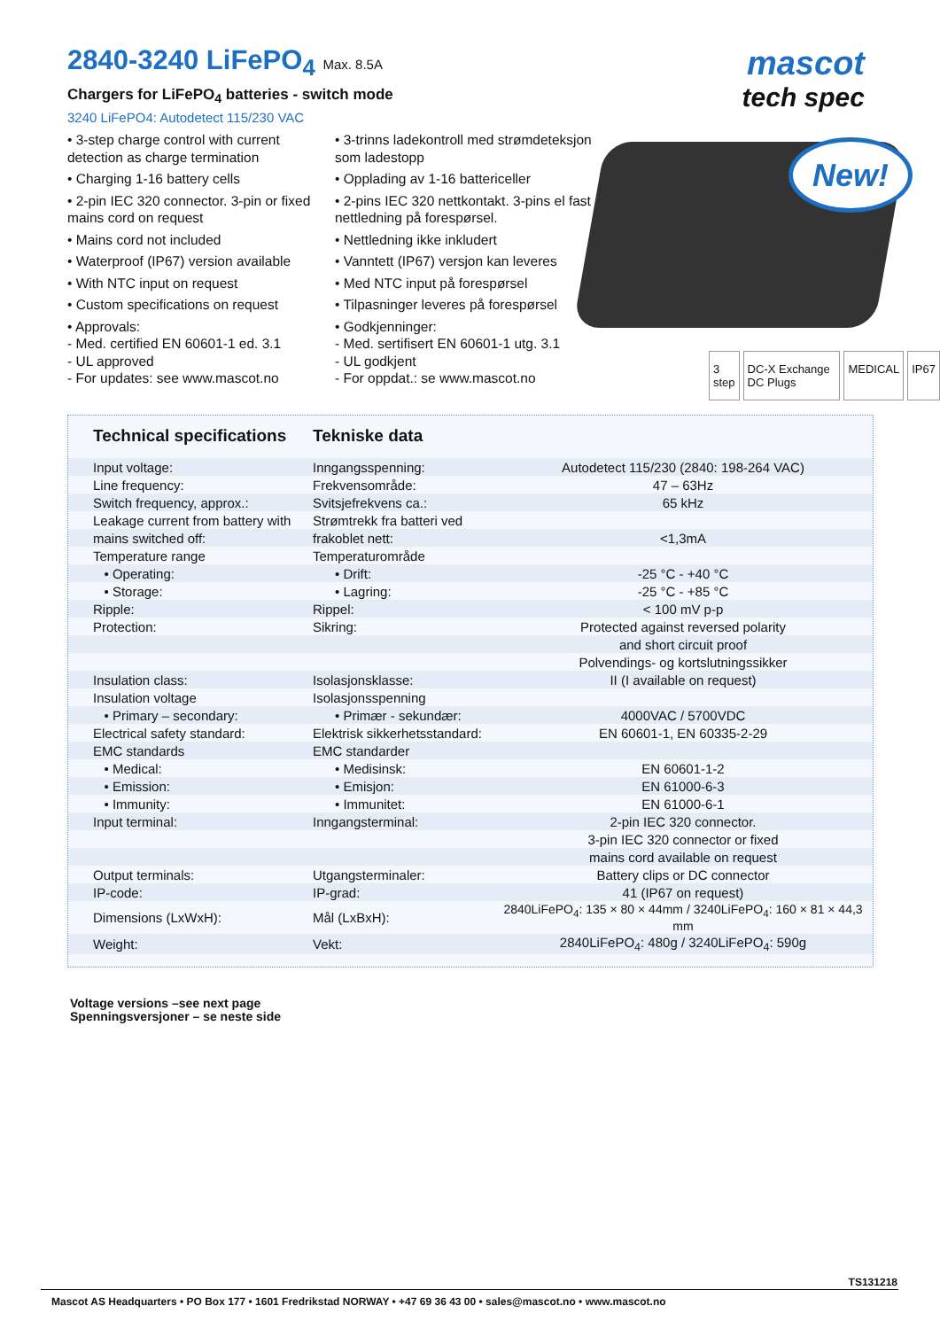2840-3240 LiFePO<sub>4</sub> Max. 8.5A
Chargers for LiFePO<sub>4</sub> batteries - switch mode
3240 LiFePO4: Autodetect 115/230 VAC
mascot
tech spec
• 3-step charge control with current detection as charge termination
• Charging 1-16 battery cells
• 2-pin IEC 320 connector. 3-pin or fixed mains cord on request
• Mains cord not included
• Waterproof (IP67) version available
• With NTC input on request
• Custom specifications on request
• Approvals:
- Med. certified EN 60601-1 ed. 3.1
- UL approved
- For updates: see www.mascot.no
• 3-trinns ladekontroll med strømdeteksjon som ladestopp
• Opplading av 1-16 battericeller
• 2-pins IEC 320 nettkontakt. 3-pins el fast nettledning på forespørsel.
• Nettledning ikke inkludert
• Vanntett (IP67) versjon kan leveres
• Med NTC input på forespørsel
• Tilpasninger leveres på forespørsel
• Godkjenninger:
- Med. sertifisert EN 60601-1 utg. 3.1
- UL godkjent
- For oppdat.: se www.mascot.no
New!
3 step DC-X Exchange DC Plugs MEDICAL IP67
| Technical specifications | Tekniske data | |
| --- | --- | --- |
| Input voltage: | Inngangsspenning: | Autodetect 115/230 (2840: 198-264 VAC) |
| Line frequency: | Frekvensområde: | 47 – 63Hz |
| Switch frequency, approx.: | Svitsjefrekvens ca.: | 65 kHz |
| Leakage current from battery with | Strømtrekk fra batteri ved | |
| mains switched off: | frakoblet nett: | <1,3mA |
| Temperature range | Temperaturområde | |
| • Operating: | • Drift: | -25 °C - +40 °C |
| • Storage: | • Lagring: | -25 °C - +85 °C |
| Ripple: | Rippel: | < 100 mV p-p |
| Protection: | Sikring: | Protected against reversed polarity |
| | | and short circuit proof |
| | | Polvendings- og kortslutningssikker |
| Insulation class: | Isolasjonsklasse: | II (I available on request) |
| Insulation voltage | Isolasjonsspenning | |
| • Primary – secondary: | • Primær - sekundær: | 4000VAC / 5700VDC |
| Electrical safety standard: | Elektrisk sikkerhetsstandard: | EN 60601-1, EN 60335-2-29 |
| EMC standards | EMC standarder | |
| • Medical: | • Medisinsk: | EN 60601-1-2 |
| • Emission: | • Emisjon: | EN 61000-6-3 |
| • Immunity: | • Immunitet: | EN 61000-6-1 |
| Input terminal: | Inngangsterminal: | 2-pin IEC 320 connector. |
| | | 3-pin IEC 320 connector or fixed |
| | | mains cord available on request |
| Output terminals: | Utgangsterminaler: | Battery clips or DC connector |
| IP-code: | IP-grad: | 41 (IP67 on request) |
| Dimensions (LxWxH): | Mål (LxBxH): | 2840LiFePO<sub>4</sub>: 135 × 80 × 44mm / 3240LiFePO<sub>4</sub>: 160 × 81 × 44,3 mm |
| Weight: | Vekt: | 2840LiFePO<sub>4</sub>: 480g / 3240LiFePO<sub>4</sub>: 590g |
Voltage versions –see next page
Spenningsversjoner – se neste side
TS131218
Mascot AS Headquarters • PO Box 177 • 1601 Fredrikstad NORWAY • +47 69 36 43 00 • sales@mascot.no • www.mascot.no